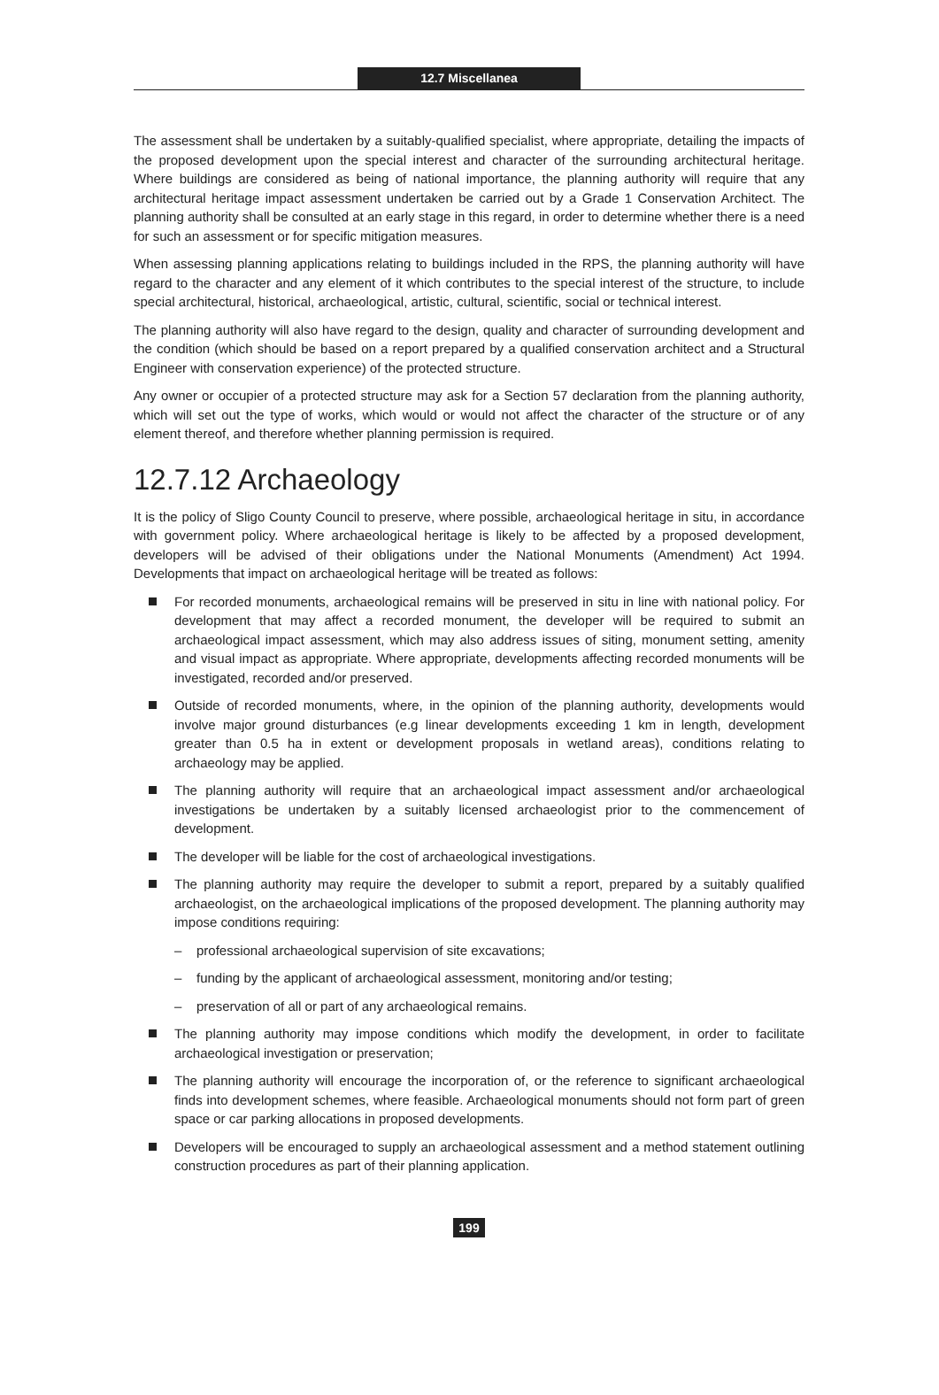12.7 Miscellanea
The assessment shall be undertaken by a suitably-qualified specialist, where appropriate, detailing the impacts of the proposed development upon the special interest and character of the surrounding architectural heritage. Where buildings are considered as being of national importance, the planning authority will require that any architectural heritage impact assessment undertaken be carried out by a Grade 1 Conservation Architect. The planning authority shall be consulted at an early stage in this regard, in order to determine whether there is a need for such an assessment or for specific mitigation measures.
When assessing planning applications relating to buildings included in the RPS, the planning authority will have regard to the character and any element of it which contributes to the special interest of the structure, to include special architectural, historical, archaeological, artistic, cultural, scientific, social or technical interest.
The planning authority will also have regard to the design, quality and character of surrounding development and the condition (which should be based on a report prepared by a qualified conservation architect and a Structural Engineer with conservation experience) of the protected structure.
Any owner or occupier of a protected structure may ask for a Section 57 declaration from the planning authority, which will set out the type of works, which would or would not affect the character of the structure or of any element thereof, and therefore whether planning permission is required.
12.7.12 Archaeology
It is the policy of Sligo County Council to preserve, where possible, archaeological heritage in situ, in accordance with government policy. Where archaeological heritage is likely to be affected by a proposed development, developers will be advised of their obligations under the National Monuments (Amendment) Act 1994. Developments that impact on archaeological heritage will be treated as follows:
For recorded monuments, archaeological remains will be preserved in situ in line with national policy. For development that may affect a recorded monument, the developer will be required to submit an archaeological impact assessment, which may also address issues of siting, monument setting, amenity and visual impact as appropriate. Where appropriate, developments affecting recorded monuments will be investigated, recorded and/or preserved.
Outside of recorded monuments, where, in the opinion of the planning authority, developments would involve major ground disturbances (e.g linear developments exceeding 1 km in length, development greater than 0.5 ha in extent or development proposals in wetland areas), conditions relating to archaeology may be applied.
The planning authority will require that an archaeological impact assessment and/or archaeological investigations be undertaken by a suitably licensed archaeologist prior to the commencement of development.
The developer will be liable for the cost of archaeological investigations.
The planning authority may require the developer to submit a report, prepared by a suitably qualified archaeologist, on the archaeological implications of the proposed development. The planning authority may impose conditions requiring:
– professional archaeological supervision of site excavations;
– funding by the applicant of archaeological assessment, monitoring and/or testing;
– preservation of all or part of any archaeological remains.
The planning authority may impose conditions which modify the development, in order to facilitate archaeological investigation or preservation;
The planning authority will encourage the incorporation of, or the reference to significant archaeological finds into development schemes, where feasible. Archaeological monuments should not form part of green space or car parking allocations in proposed developments.
Developers will be encouraged to supply an archaeological assessment and a method statement outlining construction procedures as part of their planning application.
199